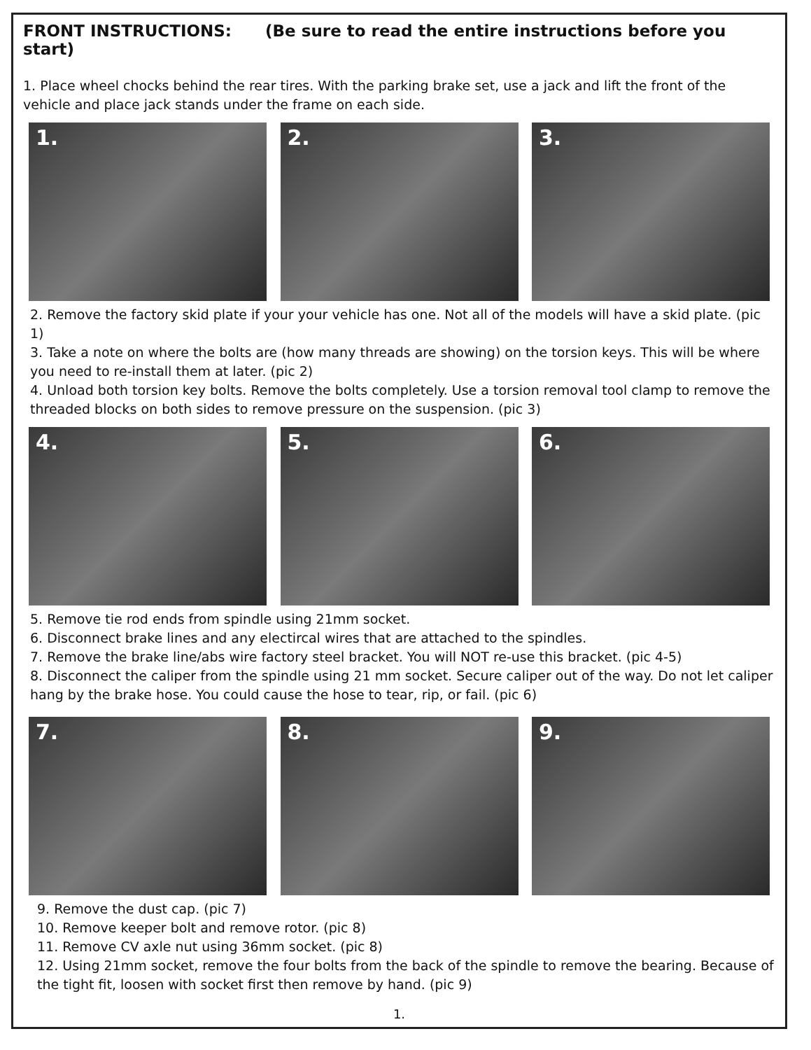FRONT INSTRUCTIONS: (Be sure to read the entire instructions before you start)
1. Place wheel chocks behind the rear tires. With the parking brake set, use a jack and lift the front of the vehicle and place jack stands under the frame on each side.
1.
2.
3.
2. Remove the factory skid plate if your your vehicle has one. Not all of the models will have a skid plate. (pic 1)
3. Take a note on where the bolts are (how many threads are showing) on the torsion keys. This will be where you need to re-install them at later. (pic 2)
4. Unload both torsion key bolts. Remove the bolts completely. Use a torsion removal tool clamp to remove the threaded blocks on both sides to remove pressure on the suspension. (pic 3)
4.
5.
6.
5. Remove tie rod ends from spindle using 21mm socket.
6. Disconnect brake lines and any electircal wires that are attached to the spindles.
7. Remove the brake line/abs wire factory steel bracket. You will NOT re-use this bracket. (pic 4-5)
8. Disconnect the caliper from the spindle using 21 mm socket. Secure caliper out of the way. Do not let caliper hang by the brake hose. You could cause the hose to tear, rip, or fail. (pic 6)
7.
8.
9.
9. Remove the dust cap. (pic 7)
10. Remove keeper bolt and remove rotor. (pic 8)
11. Remove CV axle nut using 36mm socket. (pic 8)
12. Using 21mm socket, remove the four bolts from the back of the spindle to remove the bearing. Because of the tight fit, loosen with socket first then remove by hand. (pic 9)
1.